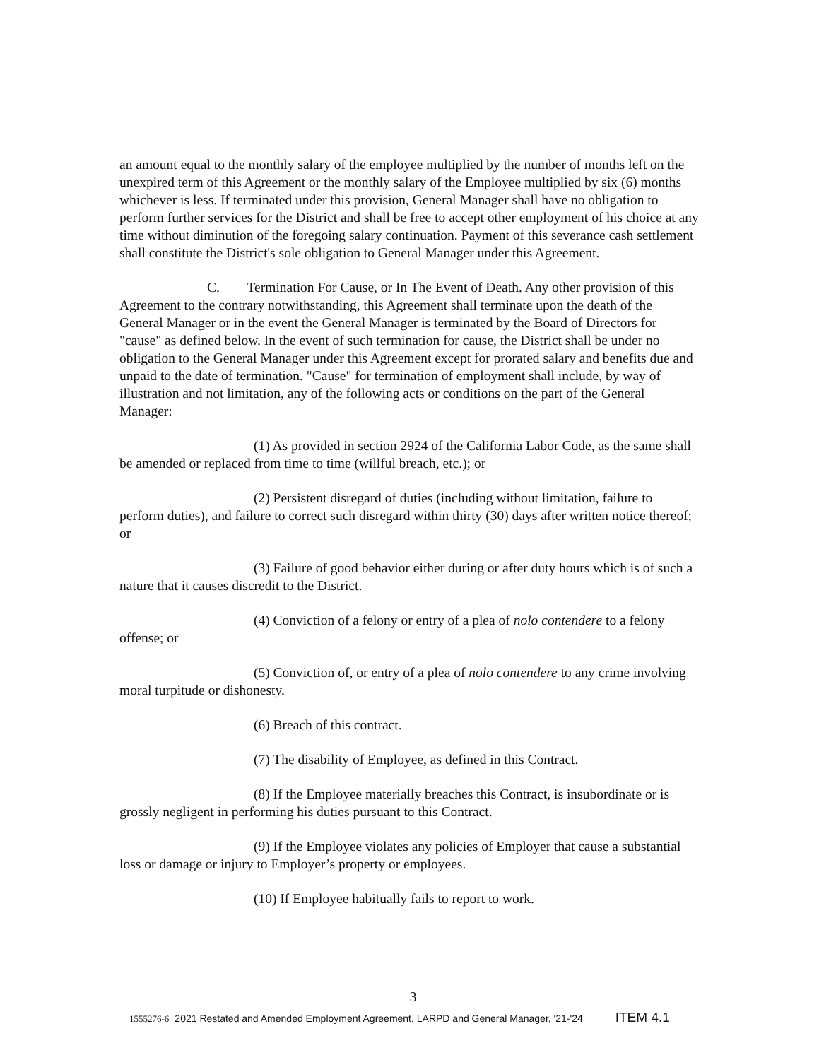an amount equal to the monthly salary of the employee multiplied by the number of months left on the unexpired term of this Agreement or the monthly salary of the Employee multiplied by six (6) months whichever is less. If terminated under this provision, General Manager shall have no obligation to perform further services for the District and shall be free to accept other employment of his choice at any time without diminution of the foregoing salary continuation. Payment of this severance cash settlement shall constitute the District's sole obligation to General Manager under this Agreement.
C. Termination For Cause, or In The Event of Death. Any other provision of this Agreement to the contrary notwithstanding, this Agreement shall terminate upon the death of the General Manager or in the event the General Manager is terminated by the Board of Directors for "cause" as defined below. In the event of such termination for cause, the District shall be under no obligation to the General Manager under this Agreement except for prorated salary and benefits due and unpaid to the date of termination. "Cause" for termination of employment shall include, by way of illustration and not limitation, any of the following acts or conditions on the part of the General Manager:
(1) As provided in section 2924 of the California Labor Code, as the same shall be amended or replaced from time to time (willful breach, etc.); or
(2) Persistent disregard of duties (including without limitation, failure to perform duties), and failure to correct such disregard within thirty (30) days after written notice thereof; or
(3) Failure of good behavior either during or after duty hours which is of such a nature that it causes discredit to the District.
(4) Conviction of a felony or entry of a plea of nolo contendere to a felony offense; or
(5) Conviction of, or entry of a plea of nolo contendere to any crime involving moral turpitude or dishonesty.
(6) Breach of this contract.
(7) The disability of Employee, as defined in this Contract.
(8) If the Employee materially breaches this Contract, is insubordinate or is grossly negligent in performing his duties pursuant to this Contract.
(9) If the Employee violates any policies of Employer that cause a substantial loss or damage or injury to Employer’s property or employees.
(10) If Employee habitually fails to report to work.
3
1555276-6 2021 Restated and Amended Employment Agreement, LARPD and General Manager, '21-'24 ITEM 4.1